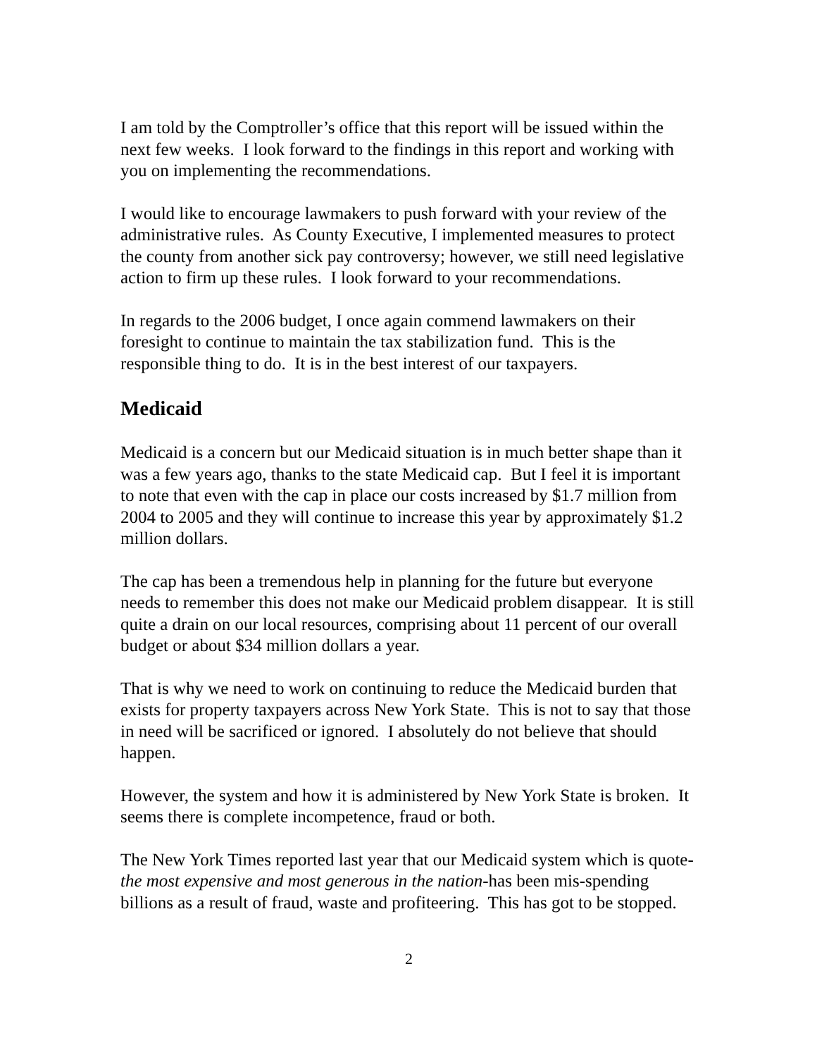I am told by the Comptroller’s office that this report will be issued within the next few weeks. I look forward to the findings in this report and working with you on implementing the recommendations.
I would like to encourage lawmakers to push forward with your review of the administrative rules. As County Executive, I implemented measures to protect the county from another sick pay controversy; however, we still need legislative action to firm up these rules. I look forward to your recommendations.
In regards to the 2006 budget, I once again commend lawmakers on their foresight to continue to maintain the tax stabilization fund. This is the responsible thing to do. It is in the best interest of our taxpayers.
Medicaid
Medicaid is a concern but our Medicaid situation is in much better shape than it was a few years ago, thanks to the state Medicaid cap. But I feel it is important to note that even with the cap in place our costs increased by $1.7 million from 2004 to 2005 and they will continue to increase this year by approximately $1.2 million dollars.
The cap has been a tremendous help in planning for the future but everyone needs to remember this does not make our Medicaid problem disappear. It is still quite a drain on our local resources, comprising about 11 percent of our overall budget or about $34 million dollars a year.
That is why we need to work on continuing to reduce the Medicaid burden that exists for property taxpayers across New York State. This is not to say that those in need will be sacrificed or ignored. I absolutely do not believe that should happen.
However, the system and how it is administered by New York State is broken. It seems there is complete incompetence, fraud or both.
The New York Times reported last year that our Medicaid system which is quote-the most expensive and most generous in the nation-has been mis-spending billions as a result of fraud, waste and profiteering. This has got to be stopped.
2